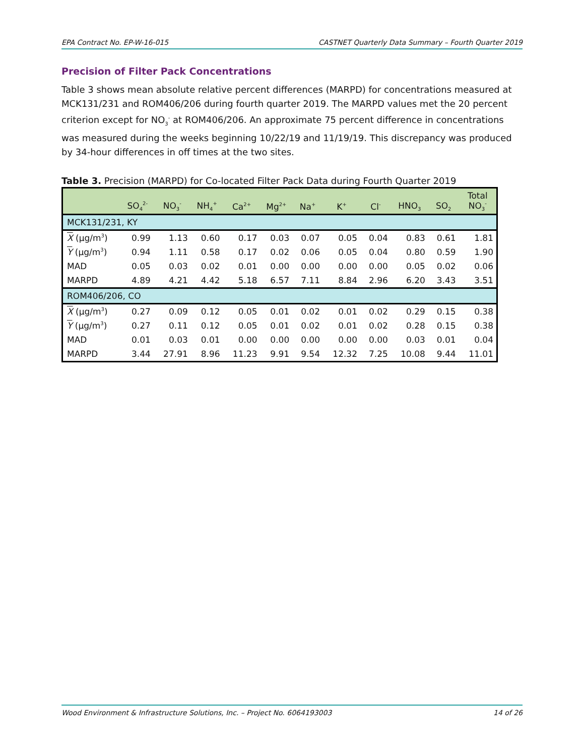EPA Contract No. EP-W-16-015 CASTNET Quarterly Data Summary – Fourth Quarter 2019
Precision of Filter Pack Concentrations
Table 3 shows mean absolute relative percent differences (MARPD) for concentrations measured at MCK131/231 and ROM406/206 during fourth quarter 2019. The MARPD values met the 20 percent criterion except for NO<sub>3</sub><sup>-</sup> at ROM406/206. An approximate 75 percent difference in concentrations was measured during the weeks beginning 10/22/19 and 11/19/19. This discrepancy was produced by 34-hour differences in off times at the two sites.
Table 3. Precision (MARPD) for Co-located Filter Pack Data during Fourth Quarter 2019
| | SO<sub>4</sub><sup>2-</sup> | NO<sub>3</sub><sup>-</sup> | NH<sub>4</sub><sup>+</sup> | Ca<sup>2+</sup> | Mg<sup>2+</sup> | Na<sup>+</sup> | K<sup>+</sup> | Cl<sup>-</sup> | HNO<sub>3</sub> | SO<sub>2</sub> | Total NO<sub>3</sub><sup>-</sup> |
| --- | --- | --- | --- | --- | --- | --- | --- | --- | --- | --- | --- |
| MCK131/231, KY | | | | | | | | | | | |
| X (µg/m<sup>3</sup>) | 0.99 | 1.13 | 0.60 | 0.17 | 0.03 | 0.07 | 0.05 | 0.04 | 0.83 | 0.61 | 1.81 |
| Y (µg/m<sup>3</sup>) | 0.94 | 1.11 | 0.58 | 0.17 | 0.02 | 0.06 | 0.05 | 0.04 | 0.80 | 0.59 | 1.90 |
| MAD | 0.05 | 0.03 | 0.02 | 0.01 | 0.00 | 0.00 | 0.00 | 0.00 | 0.05 | 0.02 | 0.06 |
| MARPD | 4.89 | 4.21 | 4.42 | 5.18 | 6.57 | 7.11 | 8.84 | 2.96 | 6.20 | 3.43 | 3.51 |
| ROM406/206, CO | | | | | | | | | | | |
| X (µg/m<sup>3</sup>) | 0.27 | 0.09 | 0.12 | 0.05 | 0.01 | 0.02 | 0.01 | 0.02 | 0.29 | 0.15 | 0.38 |
| Y (µg/m<sup>3</sup>) | 0.27 | 0.11 | 0.12 | 0.05 | 0.01 | 0.02 | 0.01 | 0.02 | 0.28 | 0.15 | 0.38 |
| MAD | 0.01 | 0.03 | 0.01 | 0.00 | 0.00 | 0.00 | 0.00 | 0.00 | 0.03 | 0.01 | 0.04 |
| MARPD | 3.44 | 27.91 | 8.96 | 11.23 | 9.91 | 9.54 | 12.32 | 7.25 | 10.08 | 9.44 | 11.01 |
Wood Environment & Infrastructure Solutions, Inc. – Project No. 6064193003 14 of 26